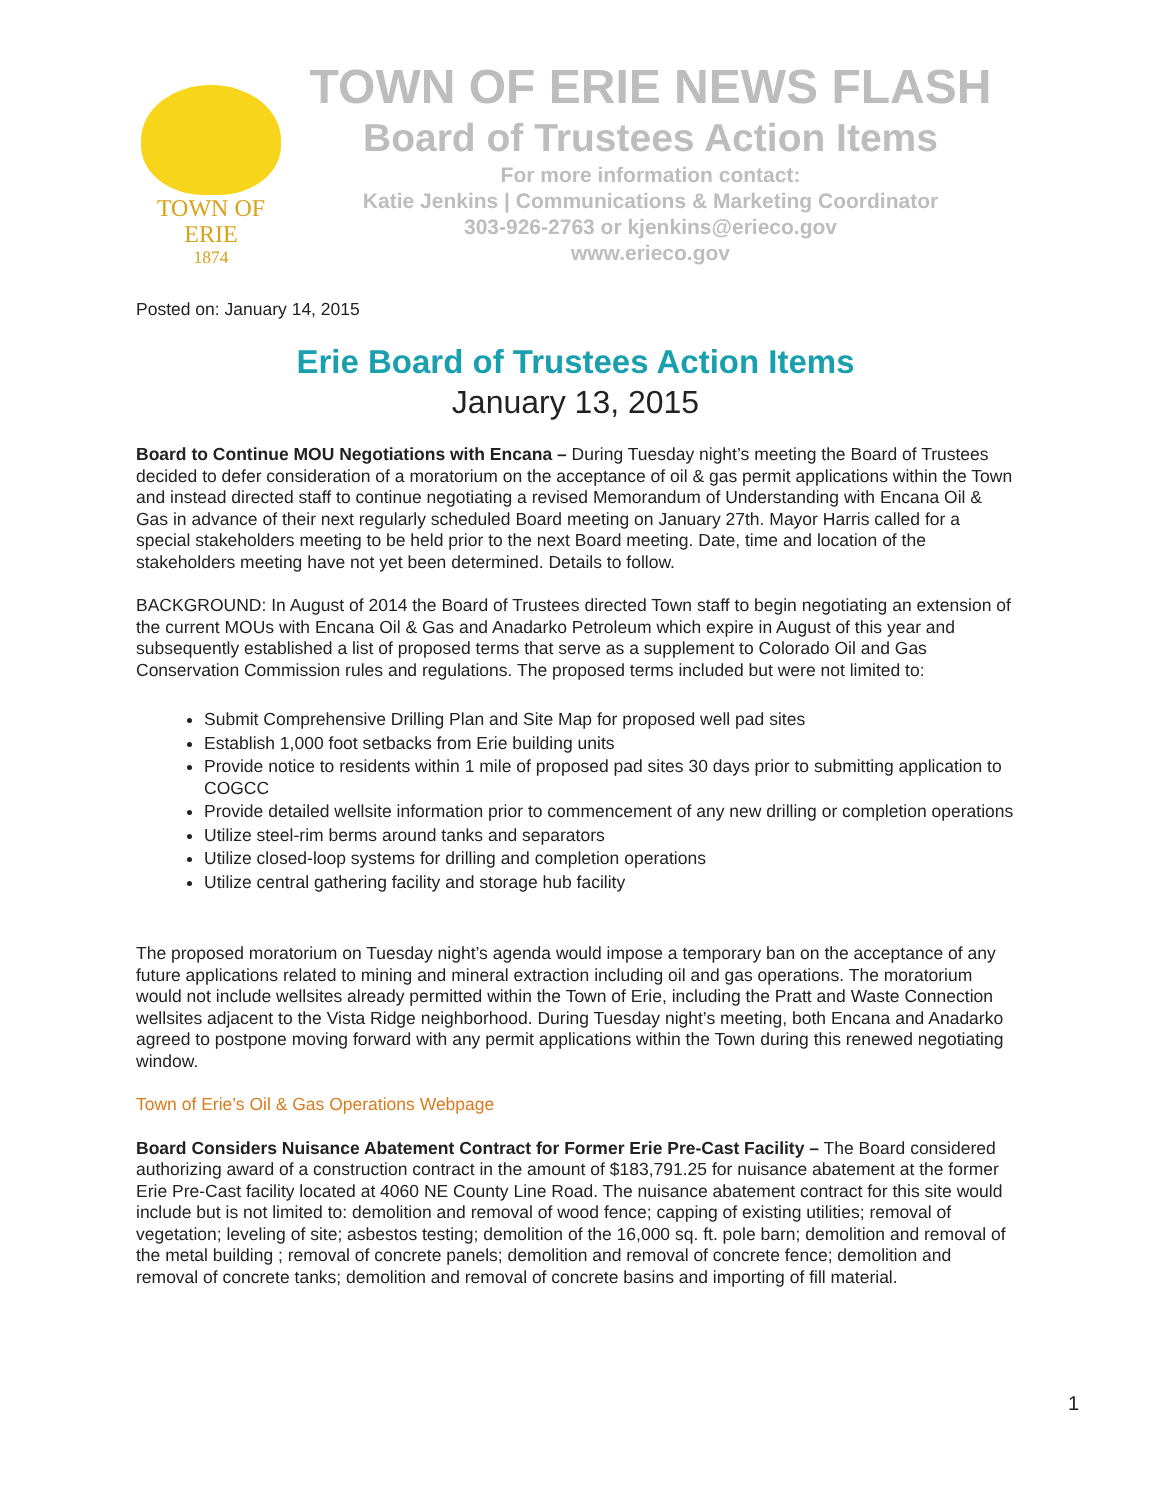TOWN OF ERIE
1874
TOWN OF ERIE NEWS FLASH
Board of Trustees Action Items
For more information contact:
Katie Jenkins | Communications & Marketing Coordinator
303-926-2763 or kjenkins@erieco.gov
www.erieco.gov
Posted on: January 14, 2015
Erie Board of Trustees Action Items
January 13, 2015
Board to Continue MOU Negotiations with Encana – During Tuesday night’s meeting the Board of Trustees decided to defer consideration of a moratorium on the acceptance of oil & gas permit applications within the Town and instead directed staff to continue negotiating a revised Memorandum of Understanding with Encana Oil & Gas in advance of their next regularly scheduled Board meeting on January 27th. Mayor Harris called for a special stakeholders meeting to be held prior to the next Board meeting. Date, time and location of the stakeholders meeting have not yet been determined. Details to follow.
BACKGROUND: In August of 2014 the Board of Trustees directed Town staff to begin negotiating an extension of the current MOUs with Encana Oil & Gas and Anadarko Petroleum which expire in August of this year and subsequently established a list of proposed terms that serve as a supplement to Colorado Oil and Gas Conservation Commission rules and regulations. The proposed terms included but were not limited to:
Submit Comprehensive Drilling Plan and Site Map for proposed well pad sites
Establish 1,000 foot setbacks from Erie building units
Provide notice to residents within 1 mile of proposed pad sites 30 days prior to submitting application to COGCC
Provide detailed wellsite information prior to commencement of any new drilling or completion operations
Utilize steel-rim berms around tanks and separators
Utilize closed-loop systems for drilling and completion operations
Utilize central gathering facility and storage hub facility
The proposed moratorium on Tuesday night’s agenda would impose a temporary ban on the acceptance of any future applications related to mining and mineral extraction including oil and gas operations. The moratorium would not include wellsites already permitted within the Town of Erie, including the Pratt and Waste Connection wellsites adjacent to the Vista Ridge neighborhood. During Tuesday night’s meeting, both Encana and Anadarko agreed to postpone moving forward with any permit applications within the Town during this renewed negotiating window.
Town of Erie’s Oil & Gas Operations Webpage
Board Considers Nuisance Abatement Contract for Former Erie Pre-Cast Facility – The Board considered authorizing award of a construction contract in the amount of $183,791.25 for nuisance abatement at the former Erie Pre-Cast facility located at 4060 NE County Line Road. The nuisance abatement contract for this site would include but is not limited to: demolition and removal of wood fence; capping of existing utilities; removal of vegetation; leveling of site; asbestos testing; demolition of the 16,000 sq. ft. pole barn; demolition and removal of the metal building ; removal of concrete panels; demolition and removal of concrete fence; demolition and removal of concrete tanks; demolition and removal of concrete basins and importing of fill material.
1